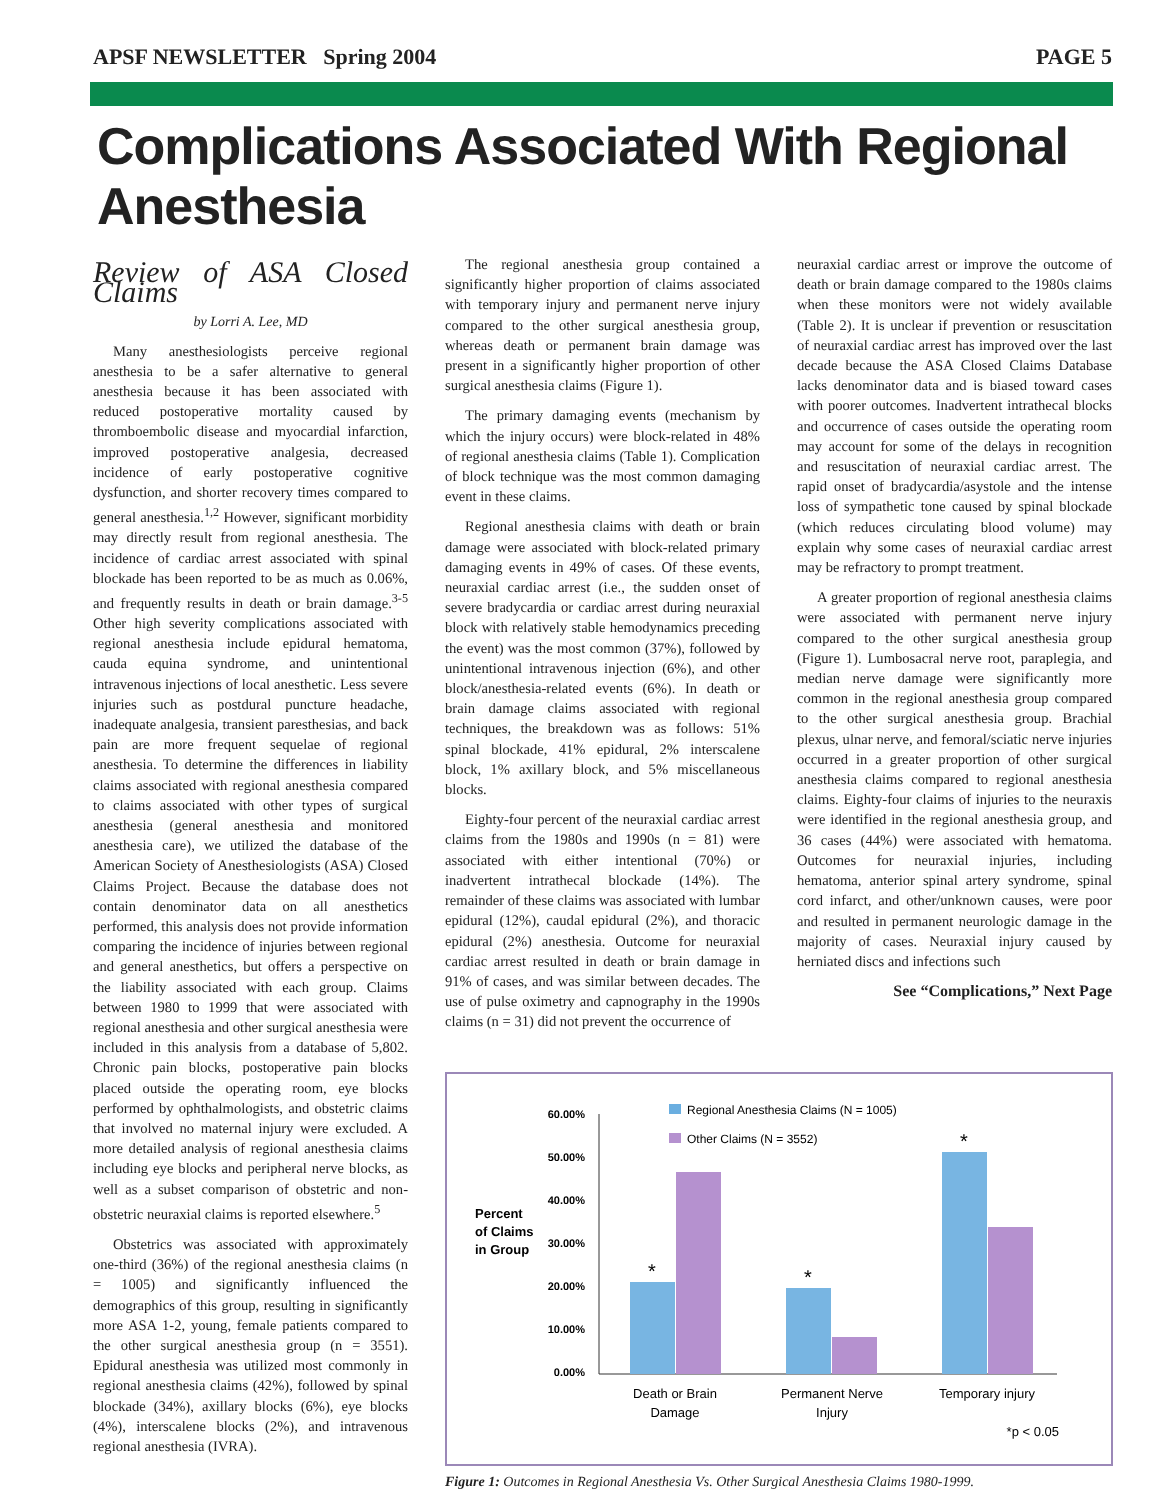APSF NEWSLETTER Spring 2004 PAGE 5
Complications Associated With Regional Anesthesia
Review of ASA Closed Claims
by Lorri A. Lee, MD
Many anesthesiologists perceive regional anesthesia to be a safer alternative to general anesthesia because it has been associated with reduced postoperative mortality caused by thromboembolic disease and myocardial infarction, improved postoperative analgesia, decreased incidence of early postoperative cognitive dysfunction, and shorter recovery times compared to general anesthesia.<sup>1,2</sup> However, significant morbidity may directly result from regional anesthesia. The incidence of cardiac arrest associated with spinal blockade has been reported to be as much as 0.06%, and frequently results in death or brain damage.<sup>3-5</sup> Other high severity complications associated with regional anesthesia include epidural hematoma, cauda equina syndrome, and unintentional intravenous injections of local anesthetic. Less severe injuries such as postdural puncture headache, inadequate analgesia, transient paresthesias, and back pain are more frequent sequelae of regional anesthesia. To determine the differences in liability claims associated with regional anesthesia compared to claims associated with other types of surgical anesthesia (general anesthesia and monitored anesthesia care), we utilized the database of the American Society of Anesthesiologists (ASA) Closed Claims Project. Because the database does not contain denominator data on all anesthetics performed, this analysis does not provide information comparing the incidence of injuries between regional and general anesthetics, but offers a perspective on the liability associated with each group. Claims between 1980 to 1999 that were associated with regional anesthesia and other surgical anesthesia were included in this analysis from a database of 5,802. Chronic pain blocks, postoperative pain blocks placed outside the operating room, eye blocks performed by ophthalmologists, and obstetric claims that involved no maternal injury were excluded. A more detailed analysis of regional anesthesia claims including eye blocks and peripheral nerve blocks, as well as a subset comparison of obstetric and non-obstetric neuraxial claims is reported elsewhere.<sup>5</sup>
Obstetrics was associated with approximately one-third (36%) of the regional anesthesia claims (n = 1005) and significantly influenced the demographics of this group, resulting in significantly more ASA 1-2, young, female patients compared to the other surgical anesthesia group (n = 3551). Epidural anesthesia was utilized most commonly in regional anesthesia claims (42%), followed by spinal blockade (34%), axillary blocks (6%), eye blocks (4%), interscalene blocks (2%), and intravenous regional anesthesia (IVRA).
The regional anesthesia group contained a significantly higher proportion of claims associated with temporary injury and permanent nerve injury compared to the other surgical anesthesia group, whereas death or permanent brain damage was present in a significantly higher proportion of other surgical anesthesia claims (Figure 1).
The primary damaging events (mechanism by which the injury occurs) were block-related in 48% of regional anesthesia claims (Table 1). Complication of block technique was the most common damaging event in these claims.
Regional anesthesia claims with death or brain damage were associated with block-related primary damaging events in 49% of cases. Of these events, neuraxial cardiac arrest (i.e., the sudden onset of severe bradycardia or cardiac arrest during neuraxial block with relatively stable hemodynamics preceding the event) was the most common (37%), followed by unintentional intravenous injection (6%), and other block/anesthesia-related events (6%). In death or brain damage claims associated with regional techniques, the breakdown was as follows: 51% spinal blockade, 41% epidural, 2% interscalene block, 1% axillary block, and 5% miscellaneous blocks.
Eighty-four percent of the neuraxial cardiac arrest claims from the 1980s and 1990s (n = 81) were associated with either intentional (70%) or inadvertent intrathecal blockade (14%). The remainder of these claims was associated with lumbar epidural (12%), caudal epidural (2%), and thoracic epidural (2%) anesthesia. Outcome for neuraxial cardiac arrest resulted in death or brain damage in 91% of cases, and was similar between decades. The use of pulse oximetry and capnography in the 1990s claims (n = 31) did not prevent the occurrence of
neuraxial cardiac arrest or improve the outcome of death or brain damage compared to the 1980s claims when these monitors were not widely available (Table 2). It is unclear if prevention or resuscitation of neuraxial cardiac arrest has improved over the last decade because the ASA Closed Claims Database lacks denominator data and is biased toward cases with poorer outcomes. Inadvertent intrathecal blocks and occurrence of cases outside the operating room may account for some of the delays in recognition and resuscitation of neuraxial cardiac arrest. The rapid onset of bradycardia/asystole and the intense loss of sympathetic tone caused by spinal blockade (which reduces circulating blood volume) may explain why some cases of neuraxial cardiac arrest may be refractory to prompt treatment.
A greater proportion of regional anesthesia claims were associated with permanent nerve injury compared to the other surgical anesthesia group (Figure 1). Lumbosacral nerve root, paraplegia, and median nerve damage were significantly more common in the regional anesthesia group compared to the other surgical anesthesia group. Brachial plexus, ulnar nerve, and femoral/sciatic nerve injuries occurred in a greater proportion of other surgical anesthesia claims compared to regional anesthesia claims. Eighty-four claims of injuries to the neuraxis were identified in the regional anesthesia group, and 36 cases (44%) were associated with hematoma. Outcomes for neuraxial injuries, including hematoma, anterior spinal artery syndrome, spinal cord infarct, and other/unknown causes, were poor and resulted in permanent neurologic damage in the majority of cases. Neuraxial injury caused by herniated discs and infections such
See “Complications,” Next Page
Percent
of Claims
in Group
60.00%
50.00%
40.00%
30.00%
20.00%
10.00%
0.00%
Regional Anesthesia Claims (N = 1005)
Other Claims (N = 3552)
*
*
*
Death or Brain
Damage
Permanent Nerve
Injury
Temporary injury
*p < 0.05
Figure 1: Outcomes in Regional Anesthesia Vs. Other Surgical Anesthesia Claims 1980-1999.